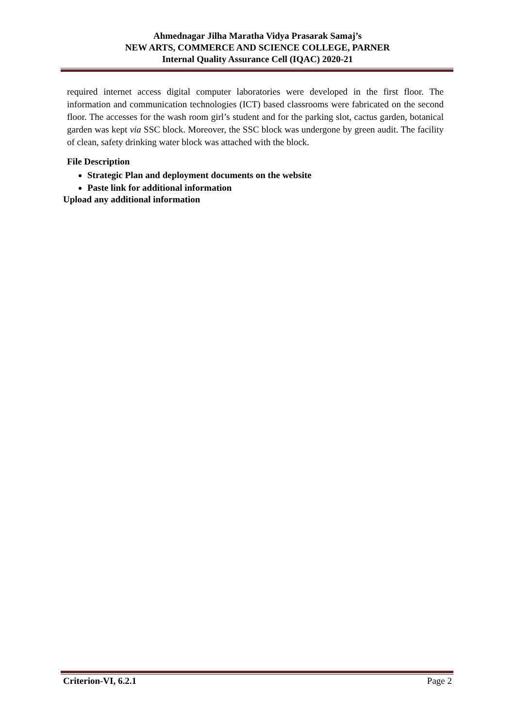Ahmednagar Jilha Maratha Vidya Prasarak Samaj’s
NEW ARTS, COMMERCE AND SCIENCE COLLEGE, PARNER
Internal Quality Assurance Cell (IQAC) 2020-21
required internet access digital computer laboratories were developed in the first floor. The information and communication technologies (ICT) based classrooms were fabricated on the second floor. The accesses for the wash room girl’s student and for the parking slot, cactus garden, botanical garden was kept via SSC block. Moreover, the SSC block was undergone by green audit. The facility of clean, safety drinking water block was attached with the block.
File Description
Strategic Plan and deployment documents on the website
Paste link for additional information
Upload any additional information
Criterion-VI, 6.2.1 Page 2